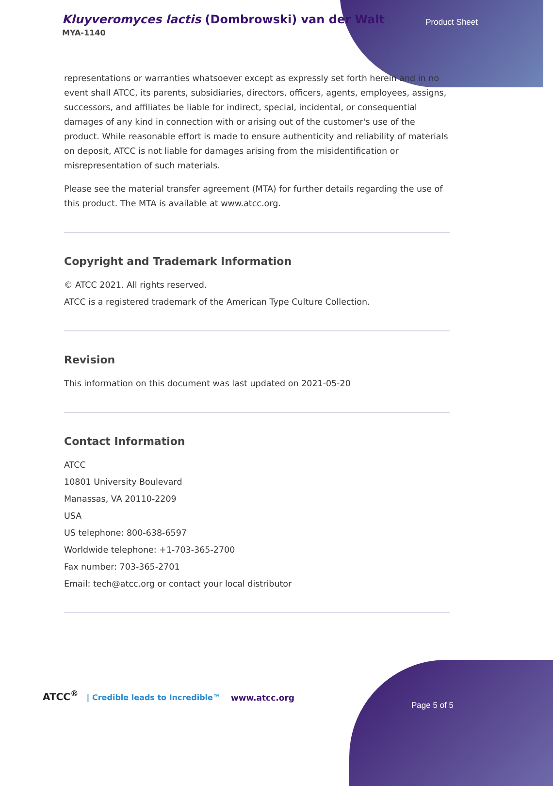Kluyveromyces lactis (Dombrowski) van der Walt
MYA-1140
Product Sheet
representations or warranties whatsoever except as expressly set forth herein and in no event shall ATCC, its parents, subsidiaries, directors, officers, agents, employees, assigns, successors, and affiliates be liable for indirect, special, incidental, or consequential damages of any kind in connection with or arising out of the customer's use of the product. While reasonable effort is made to ensure authenticity and reliability of materials on deposit, ATCC is not liable for damages arising from the misidentification or misrepresentation of such materials.
Please see the material transfer agreement (MTA) for further details regarding the use of this product. The MTA is available at www.atcc.org.
Copyright and Trademark Information
© ATCC 2021. All rights reserved.
ATCC is a registered trademark of the American Type Culture Collection.
Revision
This information on this document was last updated on 2021-05-20
Contact Information
ATCC
10801 University Boulevard
Manassas, VA 20110-2209
USA
US telephone: 800-638-6597
Worldwide telephone: +1-703-365-2700
Fax number: 703-365-2701
Email: tech@atcc.org or contact your local distributor
ATCC<sup>®</sup> | Credible leads to Incredible™
www.atcc.org
Page 5 of 5